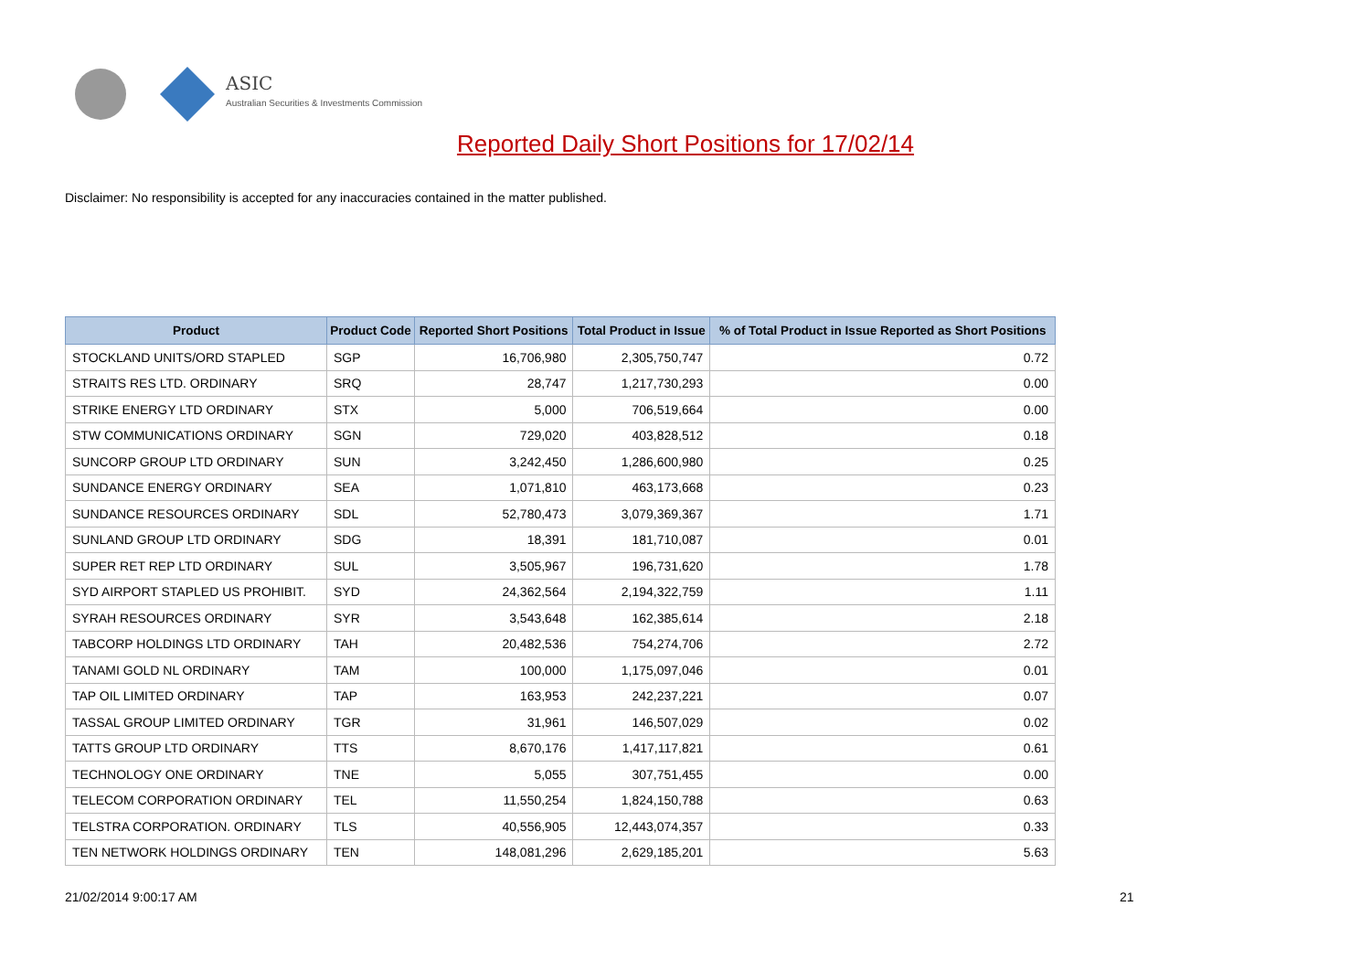ASIC
Australian Securities & Investments Commission
Reported Daily Short Positions for 17/02/14
Disclaimer: No responsibility is accepted for any inaccuracies contained in the matter published.
| Product | Product Code | Reported Short Positions | Total Product in Issue | % of Total Product in Issue Reported as Short Positions |
| --- | --- | --- | --- | --- |
| STOCKLAND UNITS/ORD STAPLED | SGP | 16,706,980 | 2,305,750,747 | 0.72 |
| STRAITS RES LTD. ORDINARY | SRQ | 28,747 | 1,217,730,293 | 0.00 |
| STRIKE ENERGY LTD ORDINARY | STX | 5,000 | 706,519,664 | 0.00 |
| STW COMMUNICATIONS ORDINARY | SGN | 729,020 | 403,828,512 | 0.18 |
| SUNCORP GROUP LTD ORDINARY | SUN | 3,242,450 | 1,286,600,980 | 0.25 |
| SUNDANCE ENERGY ORDINARY | SEA | 1,071,810 | 463,173,668 | 0.23 |
| SUNDANCE RESOURCES ORDINARY | SDL | 52,780,473 | 3,079,369,367 | 1.71 |
| SUNLAND GROUP LTD ORDINARY | SDG | 18,391 | 181,710,087 | 0.01 |
| SUPER RET REP LTD ORDINARY | SUL | 3,505,967 | 196,731,620 | 1.78 |
| SYD AIRPORT STAPLED US PROHIBIT. | SYD | 24,362,564 | 2,194,322,759 | 1.11 |
| SYRAH RESOURCES ORDINARY | SYR | 3,543,648 | 162,385,614 | 2.18 |
| TABCORP HOLDINGS LTD ORDINARY | TAH | 20,482,536 | 754,274,706 | 2.72 |
| TANAMI GOLD NL ORDINARY | TAM | 100,000 | 1,175,097,046 | 0.01 |
| TAP OIL LIMITED ORDINARY | TAP | 163,953 | 242,237,221 | 0.07 |
| TASSAL GROUP LIMITED ORDINARY | TGR | 31,961 | 146,507,029 | 0.02 |
| TATTS GROUP LTD ORDINARY | TTS | 8,670,176 | 1,417,117,821 | 0.61 |
| TECHNOLOGY ONE ORDINARY | TNE | 5,055 | 307,751,455 | 0.00 |
| TELECOM CORPORATION ORDINARY | TEL | 11,550,254 | 1,824,150,788 | 0.63 |
| TELSTRA CORPORATION. ORDINARY | TLS | 40,556,905 | 12,443,074,357 | 0.33 |
| TEN NETWORK HOLDINGS ORDINARY | TEN | 148,081,296 | 2,629,185,201 | 5.63 |
21/02/2014 9:00:17 AM 21